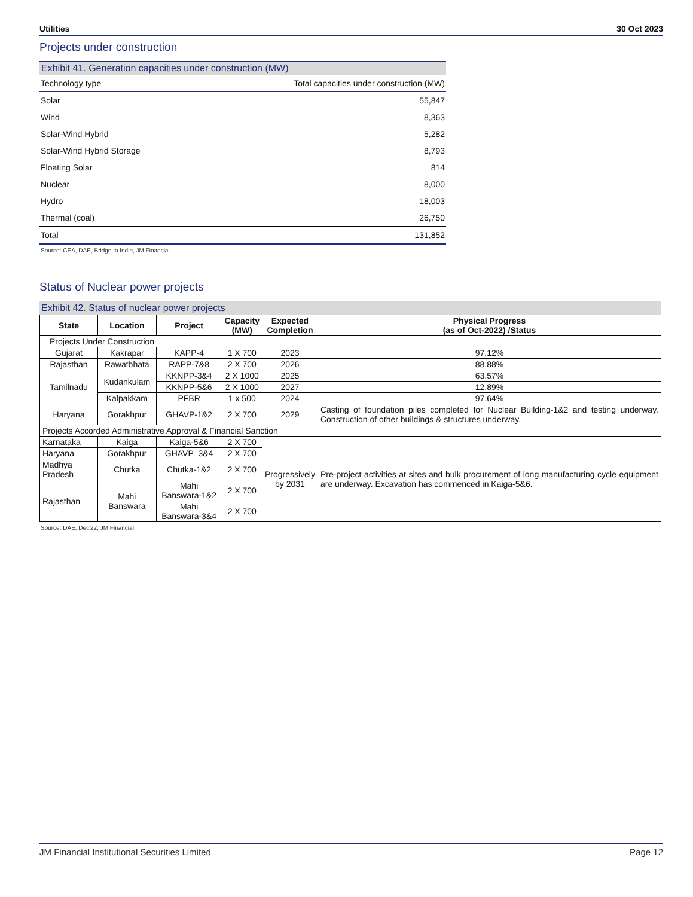Utilities 30 Oct 2023
Projects under construction
Exhibit 41. Generation capacities under construction (MW)
| Technology type | Total capacities under construction (MW) |
| --- | --- |
| Solar | 55,847 |
| Wind | 8,363 |
| Solar-Wind Hybrid | 5,282 |
| Solar-Wind Hybrid Storage | 8,793 |
| Floating Solar | 814 |
| Nuclear | 8,000 |
| Hydro | 18,003 |
| Thermal (coal) | 26,750 |
| Total | 131,852 |
Source: CEA, DAE, Bridge to India, JM Financial
Status of Nuclear power projects
Exhibit 42. Status of nuclear power projects
| State | Location | Project | Capacity (MW) | Expected Completion | Physical Progress (as of Oct-2022) /Status |
| --- | --- | --- | --- | --- | --- |
| Projects Under Construction | | | | | |
| Gujarat | Kakrapar | KAPP-4 | 1 X 700 | 2023 | 97.12% |
| Rajasthan | Rawatbhata | RAPP-7&8 | 2 X 700 | 2026 | 88.88% |
| Tamilnadu | Kudankulam | KKNPP-3&4 | 2 X 1000 | 2025 | 63.57% |
| | | KKNPP-5&6 | 2 X 1000 | 2027 | 12.89% |
| | Kalpakkam | PFBR | 1 x 500 | 2024 | 97.64% |
| Haryana | Gorakhpur | GHAVP-1&2 | 2 X 700 | 2029 | Casting of foundation piles completed for Nuclear Building-1&2 and testing underway. Construction of other buildings & structures underway. |
| Projects Accorded Administrative Approval & Financial Sanction | | | | | |
| Karnataka | Kaiga | Kaiga-5&6 | 2 X 700 | Progressively by 2031 | Pre-project activities at sites and bulk procurement of long manufacturing cycle equipment are underway. Excavation has commenced in Kaiga-5&6. |
| Haryana | Gorakhpur | GHAVP–3&4 | 2 X 700 | | |
| Madhya Pradesh | Chutka | Chutka-1&2 | 2 X 700 | | |
| Rajasthan | Mahi Banswara | Mahi Banswara-1&2 | 2 X 700 | | |
| | | Mahi Banswara-3&4 | 2 X 700 | | |
Source: DAE, Dec'22, JM Financial
JM Financial Institutional Securities Limited Page 12